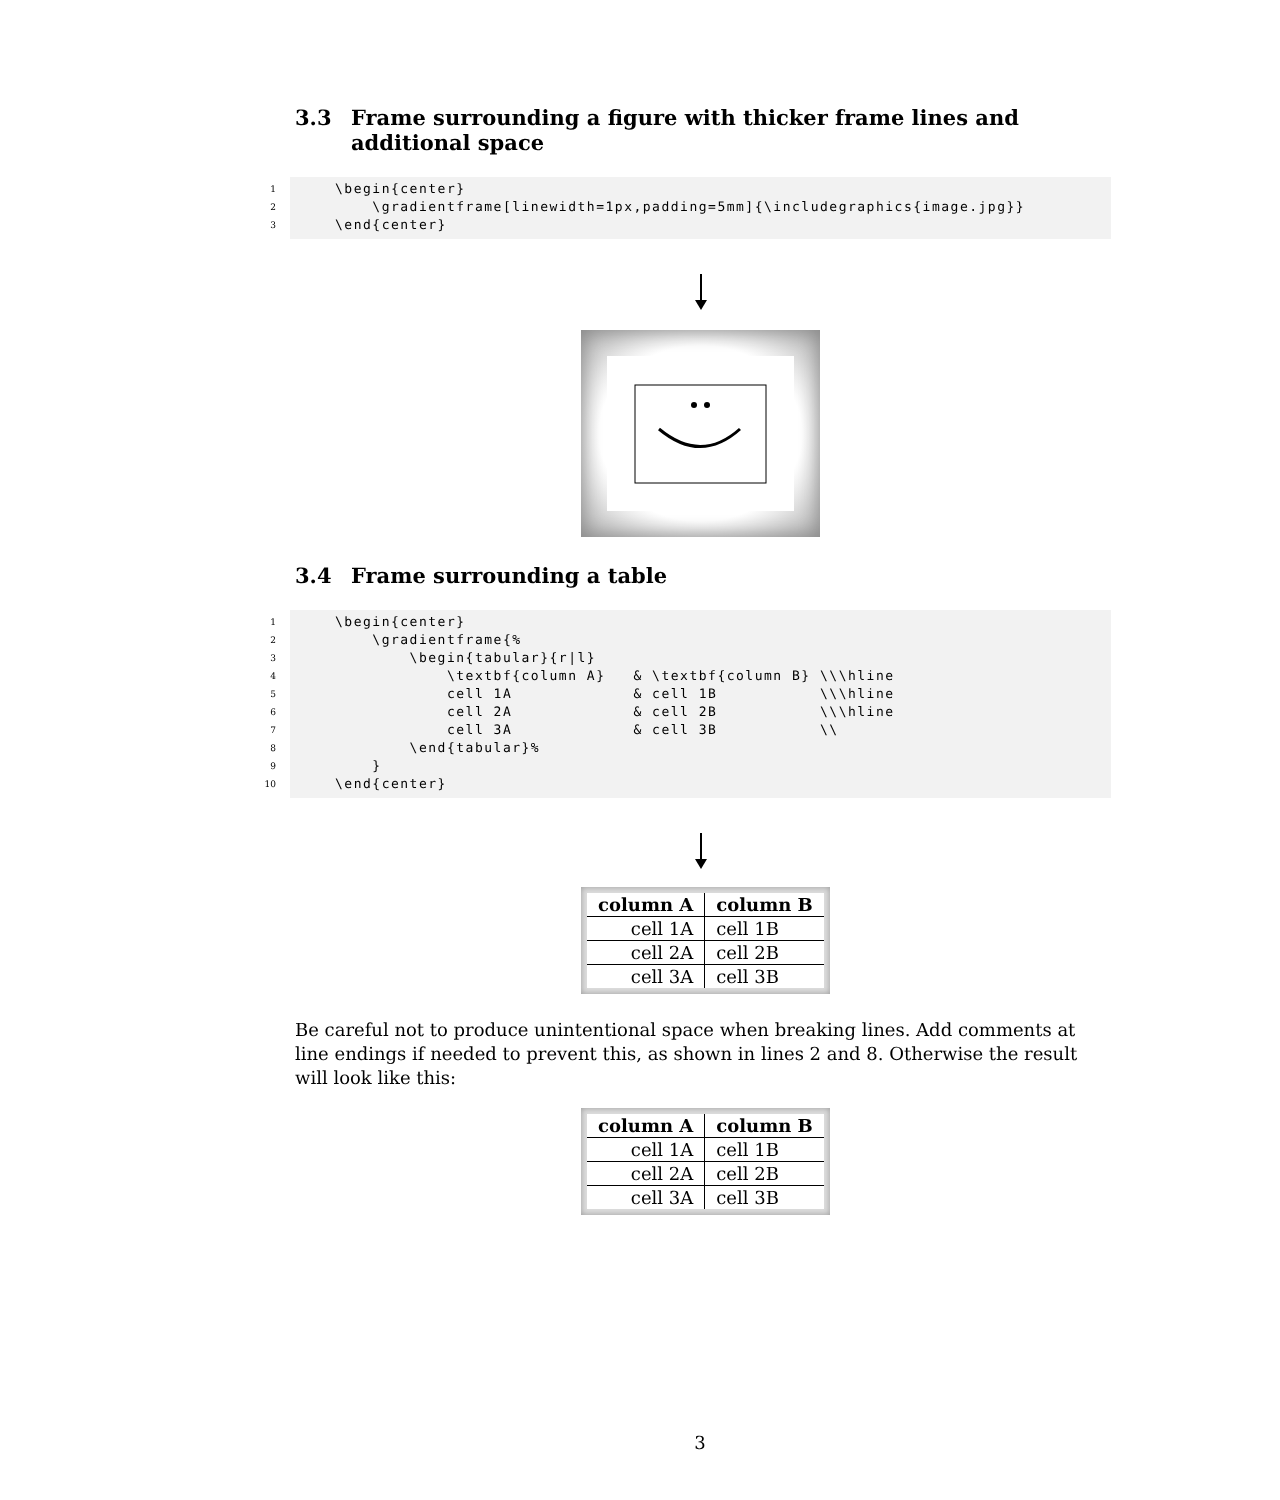3.3 Frame surrounding a figure with thicker frame lines and additional space
1 \begin{center}
2 \gradientframe[linewidth=1px,padding=5mm]{\includegraphics{image.jpg}}
3 \end{center}
3.4 Frame surrounding a table
1 \begin{center}
2 \gradientframe{%
3 \begin{tabular}{r|l}
4 \textbf{column A} & \textbf{column B} \\\hline
5 cell 1A & cell 1B \\\hline
6 cell 2A & cell 2B \\\hline
7 cell 3A & cell 3B \\
8 \end{tabular}%
9 }
10 \end{center}
| column A | column B |
| --- | --- |
| cell 1A | cell 1B |
| cell 2A | cell 2B |
| cell 3A | cell 3B |
Be careful not to produce unintentional space when breaking lines. Add comments at line endings if needed to prevent this, as shown in lines 2 and 8. Otherwise the result will look like this:
| column A | column B |
| --- | --- |
| cell 1A | cell 1B |
| cell 2A | cell 2B |
| cell 3A | cell 3B |
3